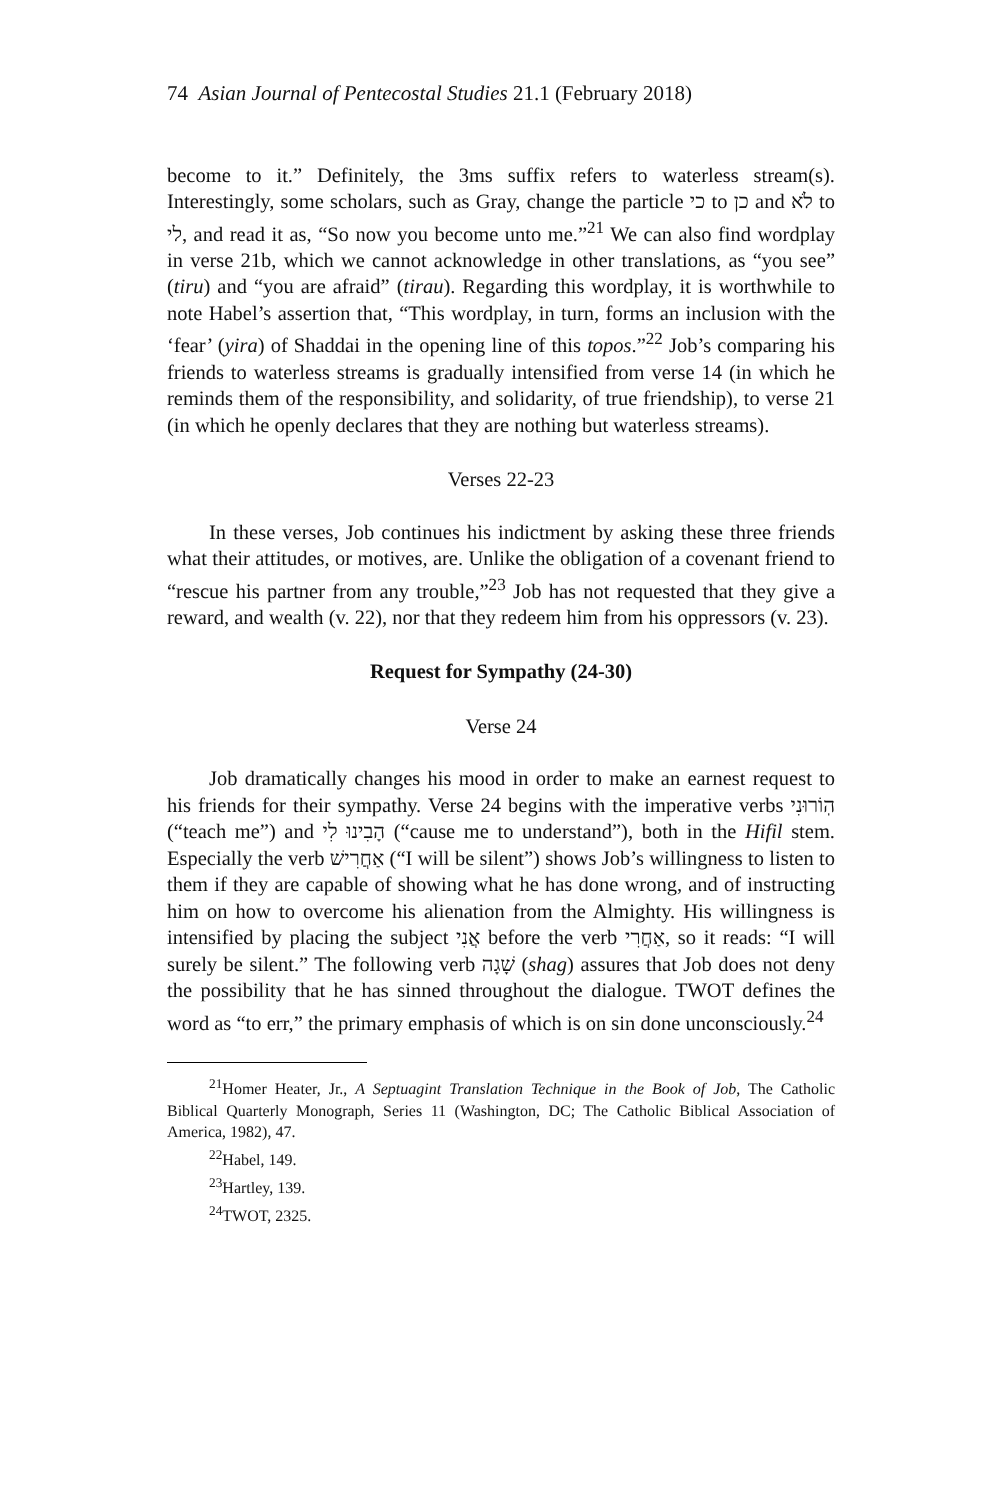74 Asian Journal of Pentecostal Studies 21.1 (February 2018)
become to it.” Definitely, the 3ms suffix refers to waterless stream(s). Interestingly, some scholars, such as Gray, change the particle כי to כן and לֹא to לי, and read it as, “So now you become unto me.”<sup>21</sup> We can also find wordplay in verse 21b, which we cannot acknowledge in other translations, as “you see” (tiru) and “you are afraid” (tirau). Regarding this wordplay, it is worthwhile to note Habel’s assertion that, “This wordplay, in turn, forms an inclusion with the ‘fear’ (yira) of Shaddai in the opening line of this topos.”<sup>22</sup> Job’s comparing his friends to waterless streams is gradually intensified from verse 14 (in which he reminds them of the responsibility, and solidarity, of true friendship), to verse 21 (in which he openly declares that they are nothing but waterless streams).
Verses 22-23
In these verses, Job continues his indictment by asking these three friends what their attitudes, or motives, are. Unlike the obligation of a covenant friend to “rescue his partner from any trouble,”<sup>23</sup> Job has not requested that they give a reward, and wealth (v. 22), nor that they redeem him from his oppressors (v. 23).
Request for Sympathy (24-30)
Verse 24
Job dramatically changes his mood in order to make an earnest request to his friends for their sympathy. Verse 24 begins with the imperative verbs הֽוֹרוּנִי (“teach me”) and הָבִינוּ לִי (“cause me to understand”), both in the Hifil stem. Especially the verb אַחֲרִישׁ (“I will be silent”) shows Job’s willingness to listen to them if they are capable of showing what he has done wrong, and of instructing him on how to overcome his alienation from the Almighty. His willingness is intensified by placing the subject אֲנִי before the verb אַחֲרִי, so it reads: “I will surely be silent.” The following verb שָׁגָה (shag) assures that Job does not deny the possibility that he has sinned throughout the dialogue. TWOT defines the word as “to err,” the primary emphasis of which is on sin done unconsciously.<sup>24</sup>
<sup>21</sup> Homer Heater, Jr., A Septuagint Translation Technique in the Book of Job, The Catholic Biblical Quarterly Monograph, Series 11 (Washington, DC; The Catholic Biblical Association of America, 1982), 47.
<sup>22</sup> Habel, 149.
<sup>23</sup> Hartley, 139.
<sup>24</sup> TWOT, 2325.